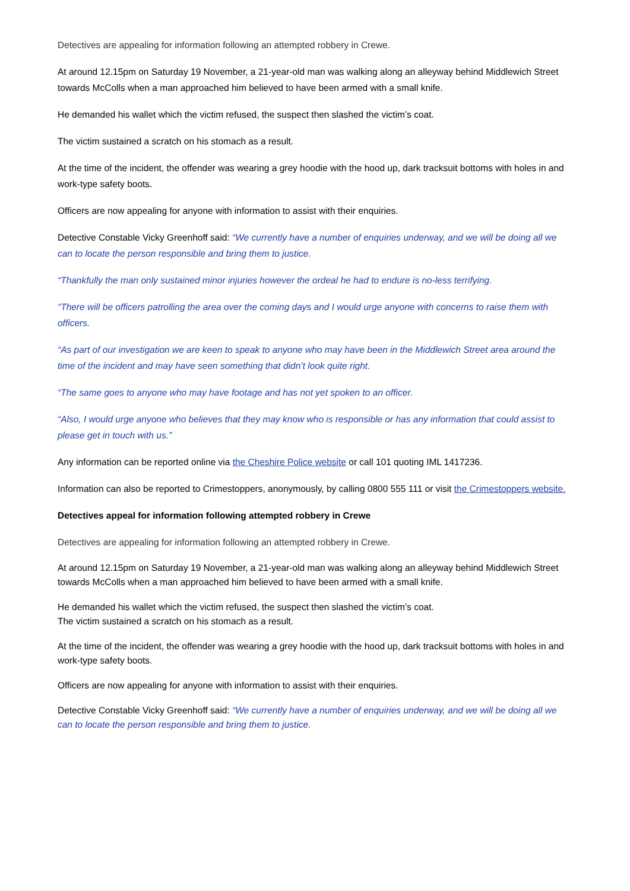Detectives are appealing for information following an attempted robbery in Crewe.
At around 12.15pm on Saturday 19 November, a 21-year-old man was walking along an alleyway behind Middlewich Street towards McColls when a man approached him believed to have been armed with a small knife.
He demanded his wallet which the victim refused, the suspect then slashed the victim’s coat.
The victim sustained a scratch on his stomach as a result.
At the time of the incident, the offender was wearing a grey hoodie with the hood up, dark tracksuit bottoms with holes in and work-type safety boots.
Officers are now appealing for anyone with information to assist with their enquiries.
Detective Constable Vicky Greenhoff said: “We currently have a number of enquiries underway, and we will be doing all we can to locate the person responsible and bring them to justice.
“Thankfully the man only sustained minor injuries however the ordeal he had to endure is no-less terrifying.
“There will be officers patrolling the area over the coming days and I would urge anyone with concerns to raise them with officers.
“As part of our investigation we are keen to speak to anyone who may have been in the Middlewich Street area around the time of the incident and may have seen something that didn’t look quite right.
“The same goes to anyone who may have footage and has not yet spoken to an officer.
“Also, I would urge anyone who believes that they may know who is responsible or has any information that could assist to please get in touch with us.”
Any information can be reported online via the Cheshire Police website or call 101 quoting IML 1417236.
Information can also be reported to Crimestoppers, anonymously, by calling 0800 555 111 or visit the Crimestoppers website.
Detectives appeal for information following attempted robbery in Crewe
Detectives are appealing for information following an attempted robbery in Crewe.
At around 12.15pm on Saturday 19 November, a 21-year-old man was walking along an alleyway behind Middlewich Street towards McColls when a man approached him believed to have been armed with a small knife.
He demanded his wallet which the victim refused, the suspect then slashed the victim’s coat.
The victim sustained a scratch on his stomach as a result.
At the time of the incident, the offender was wearing a grey hoodie with the hood up, dark tracksuit bottoms with holes in and work-type safety boots.
Officers are now appealing for anyone with information to assist with their enquiries.
Detective Constable Vicky Greenhoff said: “We currently have a number of enquiries underway, and we will be doing all we can to locate the person responsible and bring them to justice.